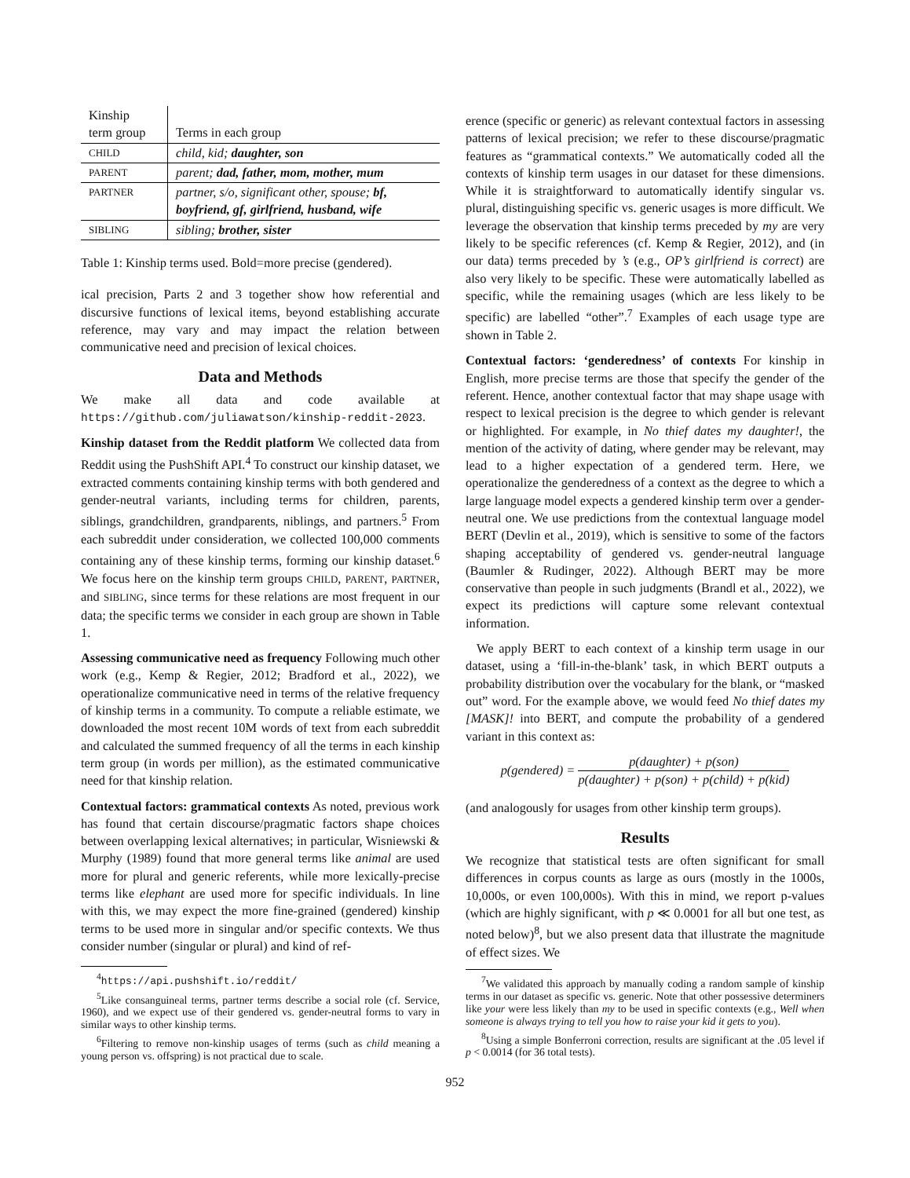| Kinship term group | Terms in each group |
| CHILD | child, kid; daughter, son |
| PARENT | parent; dad, father, mom, mother, mum |
| PARTNER | partner, s/o, significant other, spouse; bf, boyfriend, gf, girlfriend, husband, wife |
| SIBLING | sibling; brother, sister |
Table 1: Kinship terms used. Bold=more precise (gendered).
ical precision, Parts 2 and 3 together show how referential and discursive functions of lexical items, beyond establishing accurate reference, may vary and may impact the relation between communicative need and precision of lexical choices.
Data and Methods
We make all data and code available at https://github.com/juliawatson/kinship-reddit-2023.
Kinship dataset from the Reddit platform We collected data from Reddit using the PushShift API.<sup>4</sup> To construct our kinship dataset, we extracted comments containing kinship terms with both gendered and gender-neutral variants, including terms for children, parents, siblings, grandchildren, grandparents, niblings, and partners.<sup>5</sup> From each subreddit under consideration, we collected 100,000 comments containing any of these kinship terms, forming our kinship dataset.<sup>6</sup> We focus here on the kinship term groups CHILD, PARENT, PARTNER, and SIBLING, since terms for these relations are most frequent in our data; the specific terms we consider in each group are shown in Table 1.
Assessing communicative need as frequency Following much other work (e.g., Kemp & Regier, 2012; Bradford et al., 2022), we operationalize communicative need in terms of the relative frequency of kinship terms in a community. To compute a reliable estimate, we downloaded the most recent 10M words of text from each subreddit and calculated the summed frequency of all the terms in each kinship term group (in words per million), as the estimated communicative need for that kinship relation.
Contextual factors: grammatical contexts As noted, previous work has found that certain discourse/pragmatic factors shape choices between overlapping lexical alternatives; in particular, Wisniewski & Murphy (1989) found that more general terms like animal are used more for plural and generic referents, while more lexically-precise terms like elephant are used more for specific individuals. In line with this, we may expect the more fine-grained (gendered) kinship terms to be used more in singular and/or specific contexts. We thus consider number (singular or plural) and kind of ref-
<sup>4</sup> https://api.pushshift.io/reddit/
<sup>5</sup> Like consanguineal terms, partner terms describe a social role (cf. Service, 1960), and we expect use of their gendered vs. gender-neutral forms to vary in similar ways to other kinship terms.
<sup>6</sup> Filtering to remove non-kinship usages of terms (such as child meaning a young person vs. offspring) is not practical due to scale.
erence (specific or generic) as relevant contextual factors in assessing patterns of lexical precision; we refer to these discourse/pragmatic features as “grammatical contexts.” We automatically coded all the contexts of kinship term usages in our dataset for these dimensions. While it is straightforward to automatically identify singular vs. plural, distinguishing specific vs. generic usages is more difficult. We leverage the observation that kinship terms preceded by my are very likely to be specific references (cf. Kemp & Regier, 2012), and (in our data) terms preceded by ’s (e.g., OP’s girlfriend is correct) are also very likely to be specific. These were automatically labelled as specific, while the remaining usages (which are less likely to be specific) are labelled “other”.<sup>7</sup> Examples of each usage type are shown in Table 2.
Contextual factors: ‘genderedness’ of contexts For kinship in English, more precise terms are those that specify the gender of the referent. Hence, another contextual factor that may shape usage with respect to lexical precision is the degree to which gender is relevant or highlighted. For example, in No thief dates my daughter!, the mention of the activity of dating, where gender may be relevant, may lead to a higher expectation of a gendered term. Here, we operationalize the genderedness of a context as the degree to which a large language model expects a gendered kinship term over a gender-neutral one. We use predictions from the contextual language model BERT (Devlin et al., 2019), which is sensitive to some of the factors shaping acceptability of gendered vs. gender-neutral language (Baumler & Rudinger, 2022). Although BERT may be more conservative than people in such judgments (Brandl et al., 2022), we expect its predictions will capture some relevant contextual information.
We apply BERT to each context of a kinship term usage in our dataset, using a ‘fill-in-the-blank’ task, in which BERT outputs a probability distribution over the vocabulary for the blank, or “masked out” word. For the example above, we would feed No thief dates my [MASK]! into BERT, and compute the probability of a gendered variant in this context as:
p(gendered) = p(daughter) + p(son) p(daughter) + p(son) + p(child) + p(kid)
(and analogously for usages from other kinship term groups).
Results
We recognize that statistical tests are often significant for small differences in corpus counts as large as ours (mostly in the 1000s, 10,000s, or even 100,000s). With this in mind, we report p-values (which are highly significant, with p ≪ 0.0001 for all but one test, as noted below)<sup>8</sup>, but we also present data that illustrate the magnitude of effect sizes. We
<sup>7</sup> We validated this approach by manually coding a random sample of kinship terms in our dataset as specific vs. generic. Note that other possessive determiners like your were less likely than my to be used in specific contexts (e.g., Well when someone is always trying to tell you how to raise your kid it gets to you).
<sup>8</sup> Using a simple Bonferroni correction, results are significant at the .05 level if p < 0.0014 (for 36 total tests).
952